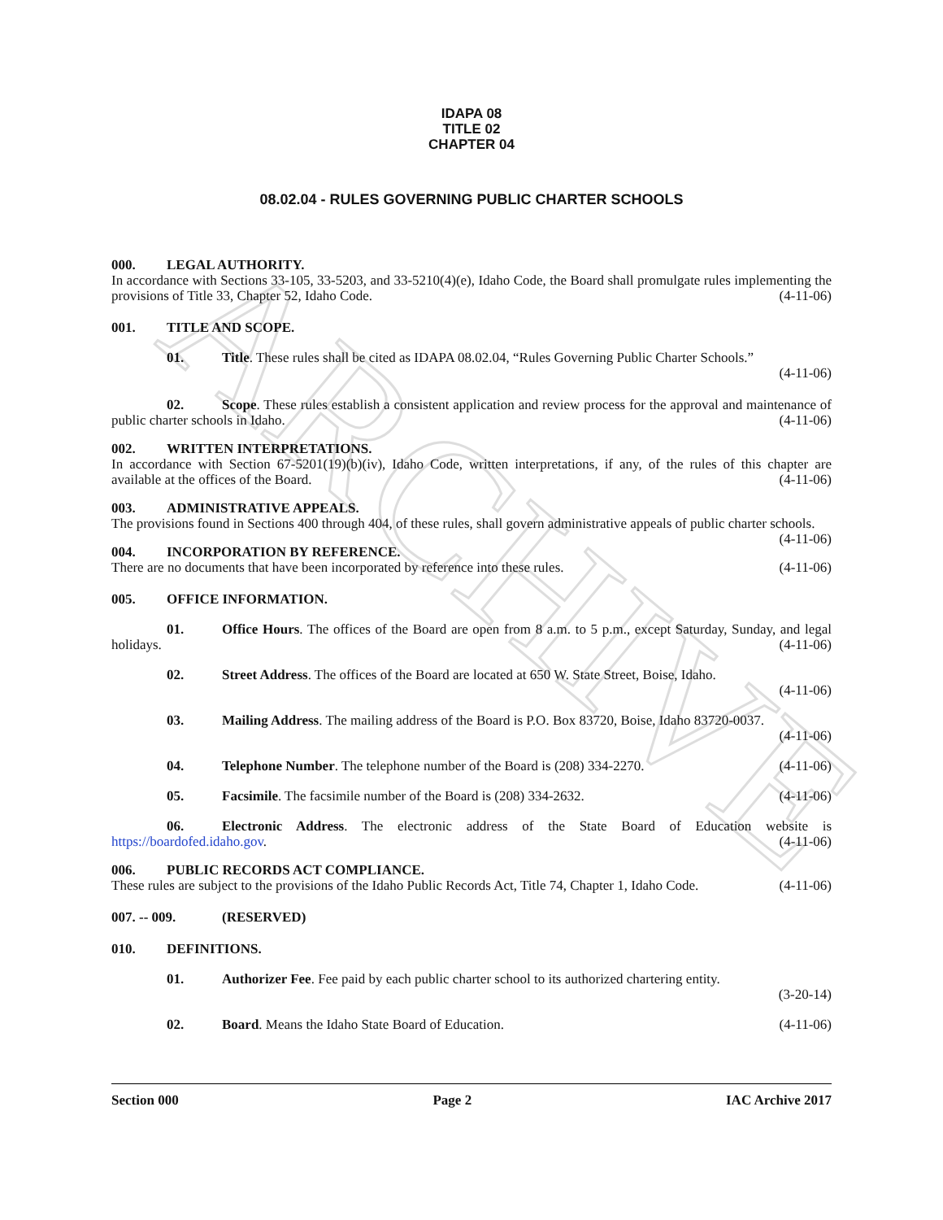ARCHIVE
IDAPA 08
TITLE 02
CHAPTER 04
08.02.04 - RULES GOVERNING PUBLIC CHARTER SCHOOLS
000. LEGAL AUTHORITY.
In accordance with Sections 33-105, 33-5203, and 33-5210(4)(e), Idaho Code, the Board shall promulgate rules implementing the provisions of Title 33, Chapter 52, Idaho Code. (4-11-06)
001. TITLE AND SCOPE.
01. Title. These rules shall be cited as IDAPA 08.02.04, “Rules Governing Public Charter Schools.”
(4-11-06)
02. Scope. These rules establish a consistent application and review process for the approval and maintenance of public charter schools in Idaho. (4-11-06)
002. WRITTEN INTERPRETATIONS.
In accordance with Section 67-5201(19)(b)(iv), Idaho Code, written interpretations, if any, of the rules of this chapter are available at the offices of the Board. (4-11-06)
003. ADMINISTRATIVE APPEALS.
The provisions found in Sections 400 through 404, of these rules, shall govern administrative appeals of public charter schools. (4-11-06)
004. INCORPORATION BY REFERENCE.
There are no documents that have been incorporated by reference into these rules. (4-11-06)
005. OFFICE INFORMATION.
01. Office Hours. The offices of the Board are open from 8 a.m. to 5 p.m., except Saturday, Sunday, and legal holidays. (4-11-06)
02. Street Address. The offices of the Board are located at 650 W. State Street, Boise, Idaho.
(4-11-06)
03. Mailing Address. The mailing address of the Board is P.O. Box 83720, Boise, Idaho 83720-0037.
(4-11-06)
04. Telephone Number. The telephone number of the Board is (208) 334-2270. (4-11-06)
05. Facsimile. The facsimile number of the Board is (208) 334-2632. (4-11-06)
06. Electronic Address. The electronic address of the State Board of Education website is https://boardofed.idaho.gov. (4-11-06)
006. PUBLIC RECORDS ACT COMPLIANCE.
These rules are subject to the provisions of the Idaho Public Records Act, Title 74, Chapter 1, Idaho Code. (4-11-06)
007. -- 009. (RESERVED)
010. DEFINITIONS.
01. Authorizer Fee. Fee paid by each public charter school to its authorized chartering entity.
(3-20-14)
02. Board. Means the Idaho State Board of Education. (4-11-06)
Section 000 Page 2 IAC Archive 2017